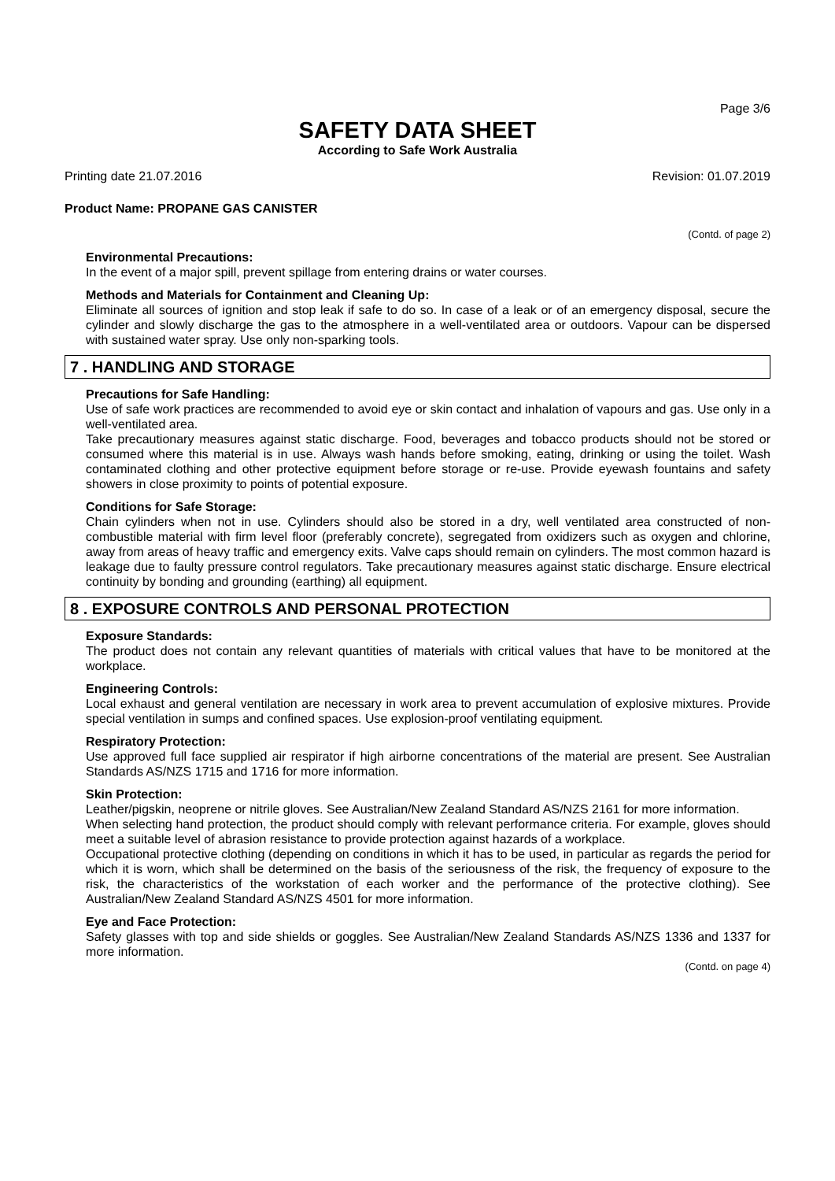Page 3/6
SAFETY DATA SHEET
According to Safe Work Australia
Printing date 21.07.2016 Revision: 01.07.2019
Product Name: PROPANE GAS CANISTER
(Contd. of page 2)
Environmental Precautions:
In the event of a major spill, prevent spillage from entering drains or water courses.
Methods and Materials for Containment and Cleaning Up:
Eliminate all sources of ignition and stop leak if safe to do so. In case of a leak or of an emergency disposal, secure the cylinder and slowly discharge the gas to the atmosphere in a well-ventilated area or outdoors. Vapour can be dispersed with sustained water spray. Use only non-sparking tools.
7 . HANDLING AND STORAGE
Precautions for Safe Handling:
Use of safe work practices are recommended to avoid eye or skin contact and inhalation of vapours and gas. Use only in a well-ventilated area.
Take precautionary measures against static discharge. Food, beverages and tobacco products should not be stored or consumed where this material is in use. Always wash hands before smoking, eating, drinking or using the toilet. Wash contaminated clothing and other protective equipment before storage or re-use. Provide eyewash fountains and safety showers in close proximity to points of potential exposure.
Conditions for Safe Storage:
Chain cylinders when not in use. Cylinders should also be stored in a dry, well ventilated area constructed of non-combustible material with firm level floor (preferably concrete), segregated from oxidizers such as oxygen and chlorine, away from areas of heavy traffic and emergency exits. Valve caps should remain on cylinders. The most common hazard is leakage due to faulty pressure control regulators. Take precautionary measures against static discharge. Ensure electrical continuity by bonding and grounding (earthing) all equipment.
8 . EXPOSURE CONTROLS AND PERSONAL PROTECTION
Exposure Standards:
The product does not contain any relevant quantities of materials with critical values that have to be monitored at the workplace.
Engineering Controls:
Local exhaust and general ventilation are necessary in work area to prevent accumulation of explosive mixtures. Provide special ventilation in sumps and confined spaces. Use explosion-proof ventilating equipment.
Respiratory Protection:
Use approved full face supplied air respirator if high airborne concentrations of the material are present. See Australian Standards AS/NZS 1715 and 1716 for more information.
Skin Protection:
Leather/pigskin, neoprene or nitrile gloves. See Australian/New Zealand Standard AS/NZS 2161 for more information.
When selecting hand protection, the product should comply with relevant performance criteria. For example, gloves should meet a suitable level of abrasion resistance to provide protection against hazards of a workplace.
Occupational protective clothing (depending on conditions in which it has to be used, in particular as regards the period for which it is worn, which shall be determined on the basis of the seriousness of the risk, the frequency of exposure to the risk, the characteristics of the workstation of each worker and the performance of the protective clothing). See Australian/New Zealand Standard AS/NZS 4501 for more information.
Eye and Face Protection:
Safety glasses with top and side shields or goggles. See Australian/New Zealand Standards AS/NZS 1336 and 1337 for more information.
(Contd. on page 4)